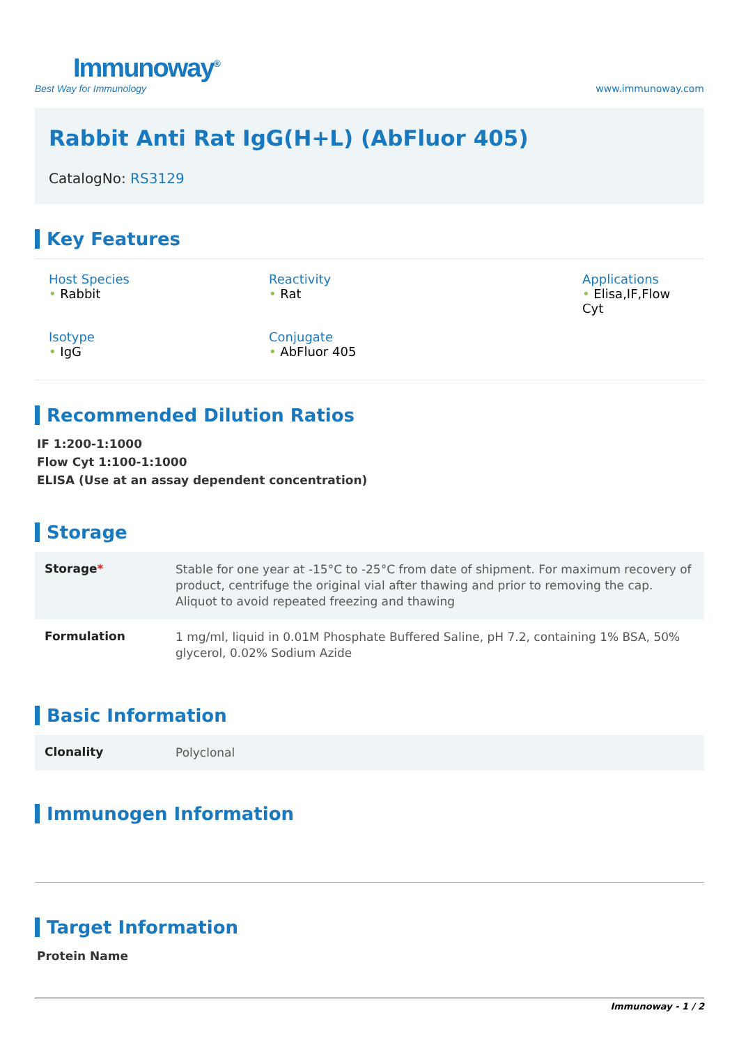Immunoway<sup>®</sup>
Best Way for Immunology
www.immunoway.com
Rabbit Anti Rat IgG(H+L) (AbFluor 405)
CatalogNo: RS3129
Key Features
Host Species
• Rabbit
Reactivity
• Rat
Applications
• Elisa,IF,Flow Cyt
Isotype
• IgG
Conjugate
• AbFluor 405
Recommended Dilution Ratios
IF 1:200-1:1000
Flow Cyt 1:100-1:1000
ELISA (Use at an assay dependent concentration)
Storage
| Storage * | Stable for one year at -15°C to -25°C from date of shipment. For maximum recovery of product, centrifuge the original vial after thawing and prior to removing the cap. Aliquot to avoid repeated freezing and thawing |
| Formulation | 1 mg/ml, liquid in 0.01M Phosphate Buffered Saline, pH 7.2, containing 1% BSA, 50% glycerol, 0.02% Sodium Azide |
Basic Information
| Clonality | Polyclonal |
Immunogen Information
Target Information
Protein Name
Immunoway - 1 / 2